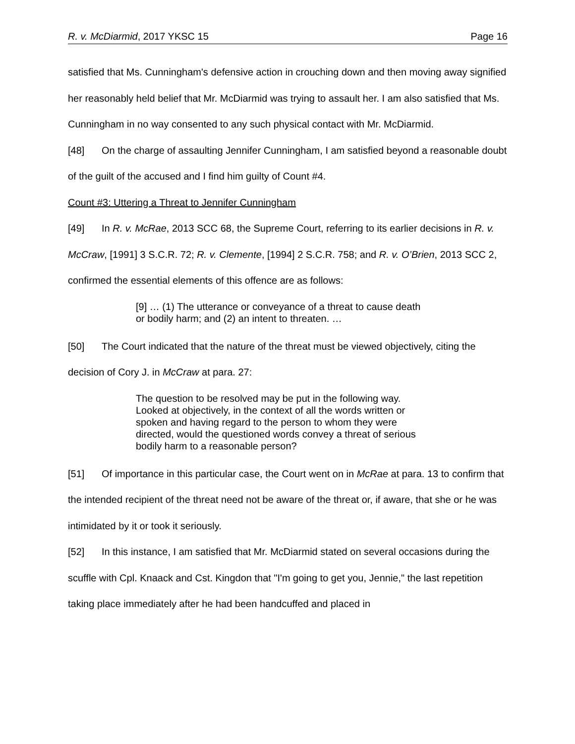R. v. McDiarmid, 2017 YKSC 15 Page 16
satisfied that Ms. Cunningham's defensive action in crouching down and then moving away signified her reasonably held belief that Mr. McDiarmid was trying to assault her. I am also satisfied that Ms. Cunningham in no way consented to any such physical contact with Mr. McDiarmid.
[48] On the charge of assaulting Jennifer Cunningham, I am satisfied beyond a reasonable doubt of the guilt of the accused and I find him guilty of Count #4.
Count #3: Uttering a Threat to Jennifer Cunningham
[49] In R. v. McRae, 2013 SCC 68, the Supreme Court, referring to its earlier decisions in R. v. McCraw, [1991] 3 S.C.R. 72; R. v. Clemente, [1994] 2 S.C.R. 758; and R. v. O’Brien, 2013 SCC 2, confirmed the essential elements of this offence are as follows:
[9] … (1) The utterance or conveyance of a threat to cause death or bodily harm; and (2) an intent to threaten. …
[50] The Court indicated that the nature of the threat must be viewed objectively, citing the decision of Cory J. in McCraw at para. 27:
The question to be resolved may be put in the following way. Looked at objectively, in the context of all the words written or spoken and having regard to the person to whom they were directed, would the questioned words convey a threat of serious bodily harm to a reasonable person?
[51] Of importance in this particular case, the Court went on in McRae at para. 13 to confirm that the intended recipient of the threat need not be aware of the threat or, if aware, that she or he was intimidated by it or took it seriously.
[52] In this instance, I am satisfied that Mr. McDiarmid stated on several occasions during the scuffle with Cpl. Knaack and Cst. Kingdon that "I'm going to get you, Jennie," the last repetition taking place immediately after he had been handcuffed and placed in